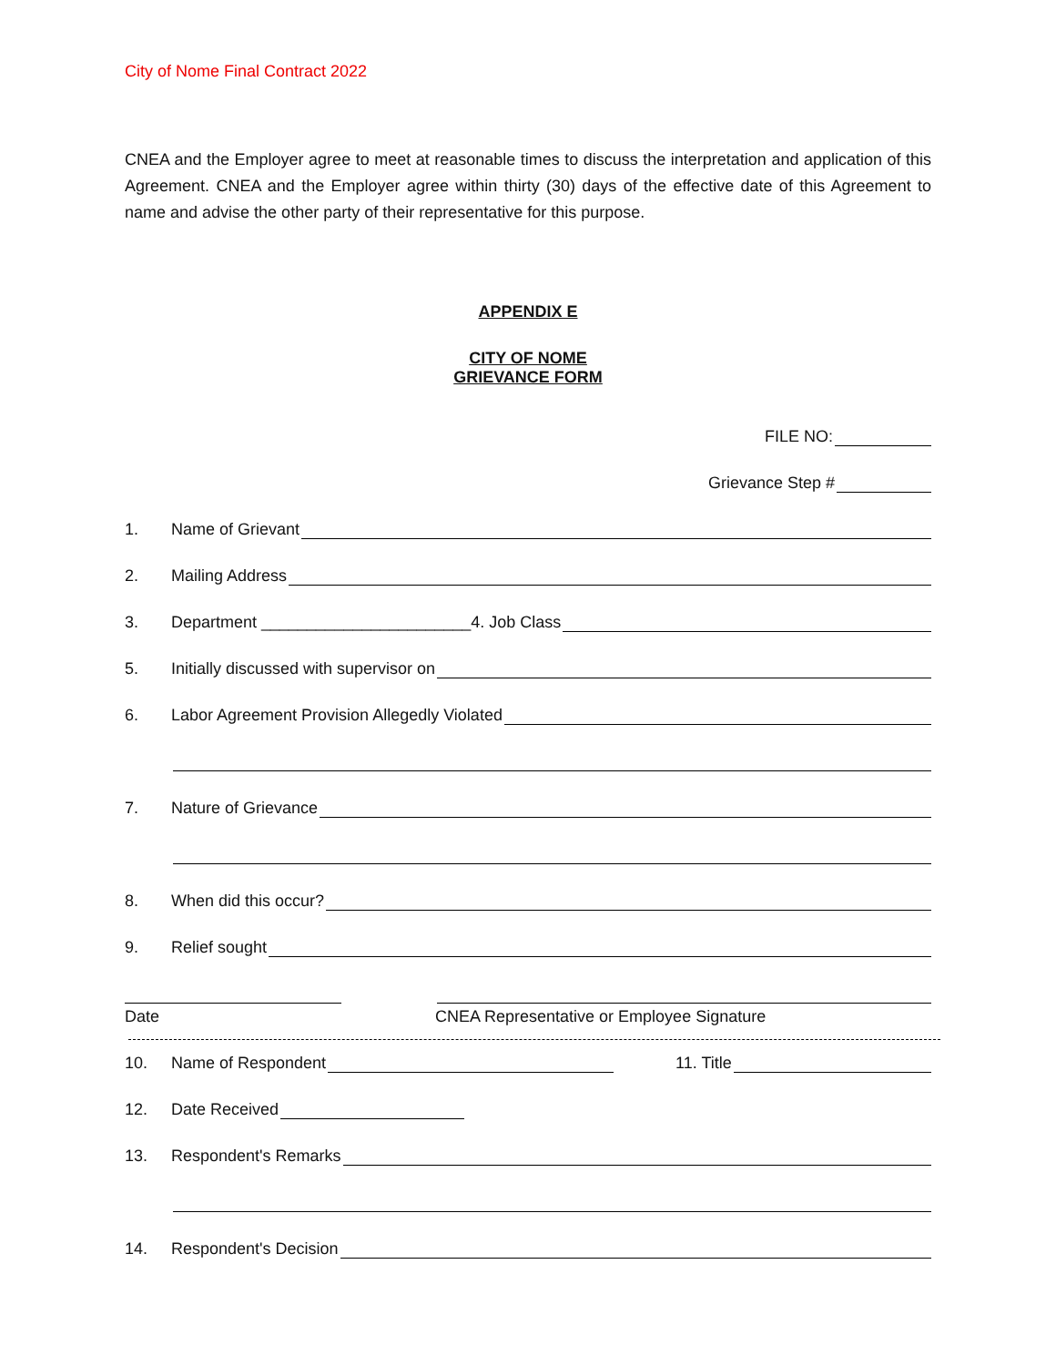City of Nome Final Contract 2022
CNEA and the Employer agree to meet at reasonable times to discuss the interpretation and application of this Agreement. CNEA and the Employer agree within thirty (30) days of the effective date of this Agreement to name and advise the other party of their representative for this purpose.
APPENDIX E
CITY OF NOME
GRIEVANCE FORM
FILE NO:
Grievance Step #
1. Name of Grievant
2. Mailing Address
3. Department _______________________4. Job Class
5. Initially discussed with supervisor on
6. Labor Agreement Provision Allegedly Violated
7. Nature of Grievance
8. When did this occur?
9. Relief sought
Date CNEA Representative or Employee Signature
10. Name of Respondent 11. Title
12. Date Received
13. Respondent's Remarks
14. Respondent's Decision